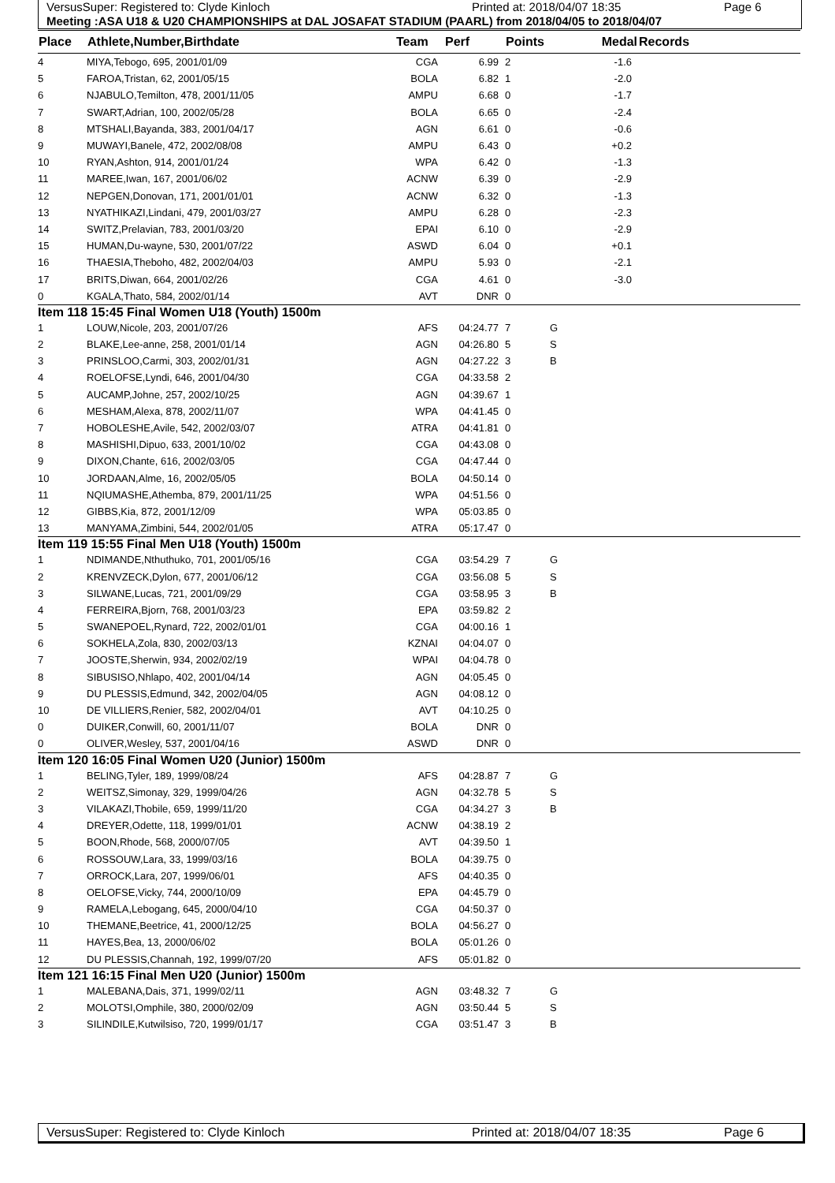VersusSuper: Registered to: Clyde Kinloch Printed at: 2018/04/07 18:35 Page 6
Meeting :ASA U18 & U20 CHAMPIONSHIPS at DAL JOSAFAT STADIUM (PAARL) from 2018/04/05 to 2018/04/07
| Place | Athlete,Number,Birthdate | Team | Perf | Points | Medal | Records |
| --- | --- | --- | --- | --- | --- | --- |
| 4 | MIYA,Tebogo, 695, 2001/01/09 | CGA | 6.99 | 2 | -1.6 | |
| 5 | FAROA,Tristan, 62, 2001/05/15 | BOLA | 6.82 | 1 | -2.0 | |
| 6 | NJABULO,Temilton, 478, 2001/11/05 | AMPU | 6.68 | 0 | -1.7 | |
| 7 | SWART,Adrian, 100, 2002/05/28 | BOLA | 6.65 | 0 | -2.4 | |
| 8 | MTSHALI,Bayanda, 383, 2001/04/17 | AGN | 6.61 | 0 | -0.6 | |
| 9 | MUWAYI,Banele, 472, 2002/08/08 | AMPU | 6.43 | 0 | +0.2 | |
| 10 | RYAN,Ashton, 914, 2001/01/24 | WPA | 6.42 | 0 | -1.3 | |
| 11 | MAREE,Iwan, 167, 2001/06/02 | ACNW | 6.39 | 0 | -2.9 | |
| 12 | NEPGEN,Donovan, 171, 2001/01/01 | ACNW | 6.32 | 0 | -1.3 | |
| 13 | NYATHIKAZI,Lindani, 479, 2001/03/27 | AMPU | 6.28 | 0 | -2.3 | |
| 14 | SWITZ,Prelavian, 783, 2001/03/20 | EPAI | 6.10 | 0 | -2.9 | |
| 15 | HUMAN,Du-wayne, 530, 2001/07/22 | ASWD | 6.04 | 0 | +0.1 | |
| 16 | THAESIA,Theboho, 482, 2002/04/03 | AMPU | 5.93 | 0 | -2.1 | |
| 17 | BRITS,Diwan, 664, 2001/02/26 | CGA | 4.61 | 0 | -3.0 | |
| 0 | KGALA,Thato, 584, 2002/01/14 | AVT | DNR | 0 | | |
| Item 118 15:45 Final Women U18 (Youth) 1500m | | | | | | |
| 1 | LOUW,Nicole, 203, 2001/07/26 | AFS | 04:24.77 | 7 | G | |
| 2 | BLAKE,Lee-anne, 258, 2001/01/14 | AGN | 04:26.80 | 5 | S | |
| 3 | PRINSLOO,Carmi, 303, 2002/01/31 | AGN | 04:27.22 | 3 | B | |
| 4 | ROELOFSE,Lyndi, 646, 2001/04/30 | CGA | 04:33.58 | 2 | | |
| 5 | AUCAMP,Johne, 257, 2002/10/25 | AGN | 04:39.67 | 1 | | |
| 6 | MESHAM,Alexa, 878, 2002/11/07 | WPA | 04:41.45 | 0 | | |
| 7 | HOBOLESHE,Avile, 542, 2002/03/07 | ATRA | 04:41.81 | 0 | | |
| 8 | MASHISHI,Dipuo, 633, 2001/10/02 | CGA | 04:43.08 | 0 | | |
| 9 | DIXON,Chante, 616, 2002/03/05 | CGA | 04:47.44 | 0 | | |
| 10 | JORDAAN,Alme, 16, 2002/05/05 | BOLA | 04:50.14 | 0 | | |
| 11 | NQIUMASHE,Athemba, 879, 2001/11/25 | WPA | 04:51.56 | 0 | | |
| 12 | GIBBS,Kia, 872, 2001/12/09 | WPA | 05:03.85 | 0 | | |
| 13 | MANYAMA,Zimbini, 544, 2002/01/05 | ATRA | 05:17.47 | 0 | | |
| Item 119 15:55 Final Men U18 (Youth) 1500m | | | | | | |
| 1 | NDIMANDE,Nthuthuko, 701, 2001/05/16 | CGA | 03:54.29 | 7 | G | |
| 2 | KRENVZECK,Dylon, 677, 2001/06/12 | CGA | 03:56.08 | 5 | S | |
| 3 | SILWANE,Lucas, 721, 2001/09/29 | CGA | 03:58.95 | 3 | B | |
| 4 | FERREIRA,Bjorn, 768, 2001/03/23 | EPA | 03:59.82 | 2 | | |
| 5 | SWANEPOEL,Rynard, 722, 2002/01/01 | CGA | 04:00.16 | 1 | | |
| 6 | SOKHELA,Zola, 830, 2002/03/13 | KZNAI | 04:04.07 | 0 | | |
| 7 | JOOSTE,Sherwin, 934, 2002/02/19 | WPAI | 04:04.78 | 0 | | |
| 8 | SIBUSISO,Nhlapo, 402, 2001/04/14 | AGN | 04:05.45 | 0 | | |
| 9 | DU PLESSIS,Edmund, 342, 2002/04/05 | AGN | 04:08.12 | 0 | | |
| 10 | DE VILLIERS,Renier, 582, 2002/04/01 | AVT | 04:10.25 | 0 | | |
| 0 | DUIKER,Conwill, 60, 2001/11/07 | BOLA | DNR | 0 | | |
| 0 | OLIVER,Wesley, 537, 2001/04/16 | ASWD | DNR | 0 | | |
| Item 120 16:05 Final Women U20 (Junior) 1500m | | | | | | |
| 1 | BELING,Tyler, 189, 1999/08/24 | AFS | 04:28.87 | 7 | G | |
| 2 | WEITSZ,Simonay, 329, 1999/04/26 | AGN | 04:32.78 | 5 | S | |
| 3 | VILAKAZI,Thobile, 659, 1999/11/20 | CGA | 04:34.27 | 3 | B | |
| 4 | DREYER,Odette, 118, 1999/01/01 | ACNW | 04:38.19 | 2 | | |
| 5 | BOON,Rhode, 568, 2000/07/05 | AVT | 04:39.50 | 1 | | |
| 6 | ROSSOUW,Lara, 33, 1999/03/16 | BOLA | 04:39.75 | 0 | | |
| 7 | ORROCK,Lara, 207, 1999/06/01 | AFS | 04:40.35 | 0 | | |
| 8 | OELOFSE,Vicky, 744, 2000/10/09 | EPA | 04:45.79 | 0 | | |
| 9 | RAMELA,Lebogang, 645, 2000/04/10 | CGA | 04:50.37 | 0 | | |
| 10 | THEMANE,Beetrice, 41, 2000/12/25 | BOLA | 04:56.27 | 0 | | |
| 11 | HAYES,Bea, 13, 2000/06/02 | BOLA | 05:01.26 | 0 | | |
| 12 | DU PLESSIS,Channah, 192, 1999/07/20 | AFS | 05:01.82 | 0 | | |
| Item 121 16:15 Final Men U20 (Junior) 1500m | | | | | | |
| 1 | MALEBANA,Dais, 371, 1999/02/11 | AGN | 03:48.32 | 7 | G | |
| 2 | MOLOTSI,Omphile, 380, 2000/02/09 | AGN | 03:50.44 | 5 | S | |
| 3 | SILINDILE,Kutwilsiso, 720, 1999/01/17 | CGA | 03:51.47 | 3 | B | |
VersusSuper: Registered to: Clyde Kinloch Printed at: 2018/04/07 18:35 Page 6